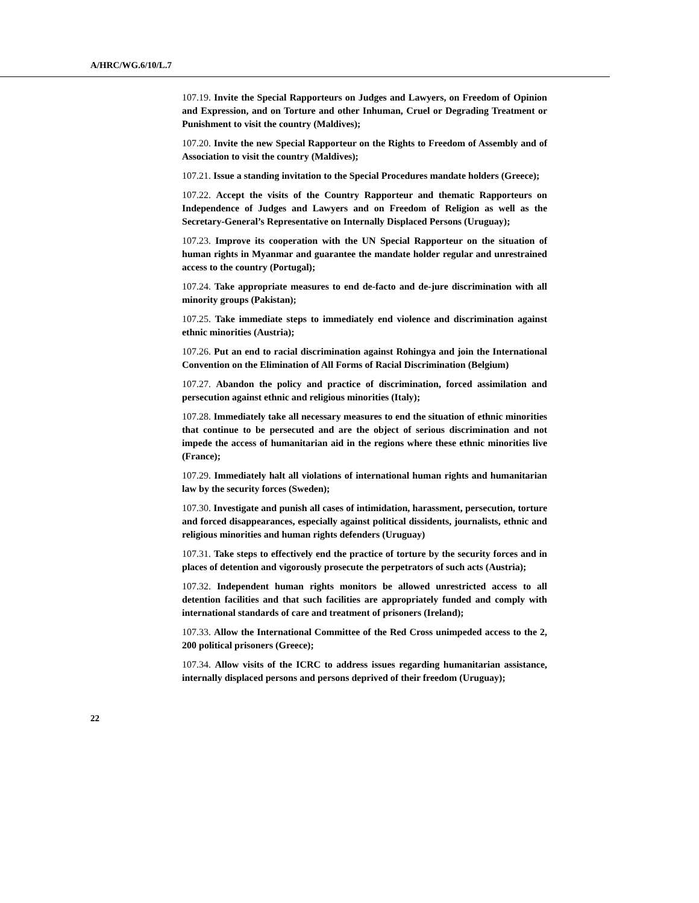A/HRC/WG.6/10/L.7
107.19. Invite the Special Rapporteurs on Judges and Lawyers, on Freedom of Opinion and Expression, and on Torture and other Inhuman, Cruel or Degrading Treatment or Punishment to visit the country (Maldives);
107.20. Invite the new Special Rapporteur on the Rights to Freedom of Assembly and of Association to visit the country (Maldives);
107.21. Issue a standing invitation to the Special Procedures mandate holders (Greece);
107.22. Accept the visits of the Country Rapporteur and thematic Rapporteurs on Independence of Judges and Lawyers and on Freedom of Religion as well as the Secretary-General’s Representative on Internally Displaced Persons (Uruguay);
107.23. Improve its cooperation with the UN Special Rapporteur on the situation of human rights in Myanmar and guarantee the mandate holder regular and unrestrained access to the country (Portugal);
107.24. Take appropriate measures to end de-facto and de-jure discrimination with all minority groups (Pakistan);
107.25. Take immediate steps to immediately end violence and discrimination against ethnic minorities (Austria);
107.26. Put an end to racial discrimination against Rohingya and join the International Convention on the Elimination of All Forms of Racial Discrimination (Belgium)
107.27. Abandon the policy and practice of discrimination, forced assimilation and persecution against ethnic and religious minorities (Italy);
107.28. Immediately take all necessary measures to end the situation of ethnic minorities that continue to be persecuted and are the object of serious discrimination and not impede the access of humanitarian aid in the regions where these ethnic minorities live (France);
107.29. Immediately halt all violations of international human rights and humanitarian law by the security forces (Sweden);
107.30. Investigate and punish all cases of intimidation, harassment, persecution, torture and forced disappearances, especially against political dissidents, journalists, ethnic and religious minorities and human rights defenders (Uruguay)
107.31. Take steps to effectively end the practice of torture by the security forces and in places of detention and vigorously prosecute the perpetrators of such acts (Austria);
107.32. Independent human rights monitors be allowed unrestricted access to all detention facilities and that such facilities are appropriately funded and comply with international standards of care and treatment of prisoners (Ireland);
107.33. Allow the International Committee of the Red Cross unimpeded access to the 2, 200 political prisoners (Greece);
107.34. Allow visits of the ICRC to address issues regarding humanitarian assistance, internally displaced persons and persons deprived of their freedom (Uruguay);
22